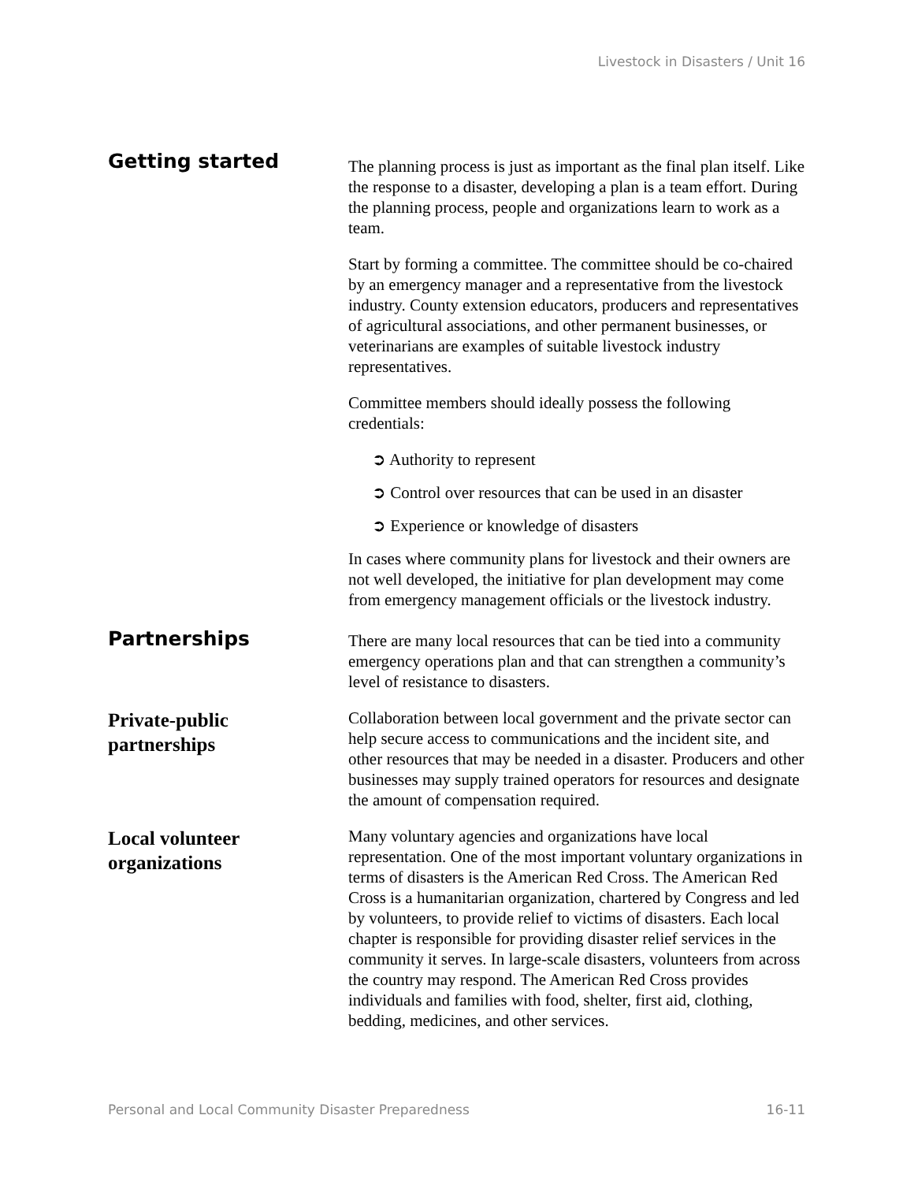Livestock in Disasters / Unit 16
Getting started
The planning process is just as important as the final plan itself. Like the response to a disaster, developing a plan is a team effort. During the planning process, people and organizations learn to work as a team.
Start by forming a committee. The committee should be co-chaired by an emergency manager and a representative from the livestock industry. County extension educators, producers and representatives of agricultural associations, and other permanent businesses, or veterinarians are examples of suitable livestock industry representatives.
Committee members should ideally possess the following credentials:
➲ Authority to represent
➲ Control over resources that can be used in an disaster
➲ Experience or knowledge of disasters
In cases where community plans for livestock and their owners are not well developed, the initiative for plan development may come from emergency management officials or the livestock industry.
Partnerships
There are many local resources that can be tied into a community emergency operations plan and that can strengthen a community’s level of resistance to disasters.
Private-public
partnerships
Collaboration between local government and the private sector can help secure access to communications and the incident site, and other resources that may be needed in a disaster. Producers and other businesses may supply trained operators for resources and designate the amount of compensation required.
Local volunteer
organizations
Many voluntary agencies and organizations have local representation. One of the most important voluntary organizations in terms of disasters is the American Red Cross. The American Red Cross is a humanitarian organization, chartered by Congress and led by volunteers, to provide relief to victims of disasters. Each local chapter is responsible for providing disaster relief services in the community it serves. In large-scale disasters, volunteers from across the country may respond. The American Red Cross provides individuals and families with food, shelter, first aid, clothing, bedding, medicines, and other services.
Personal and Local Community Disaster Preparedness 16-11